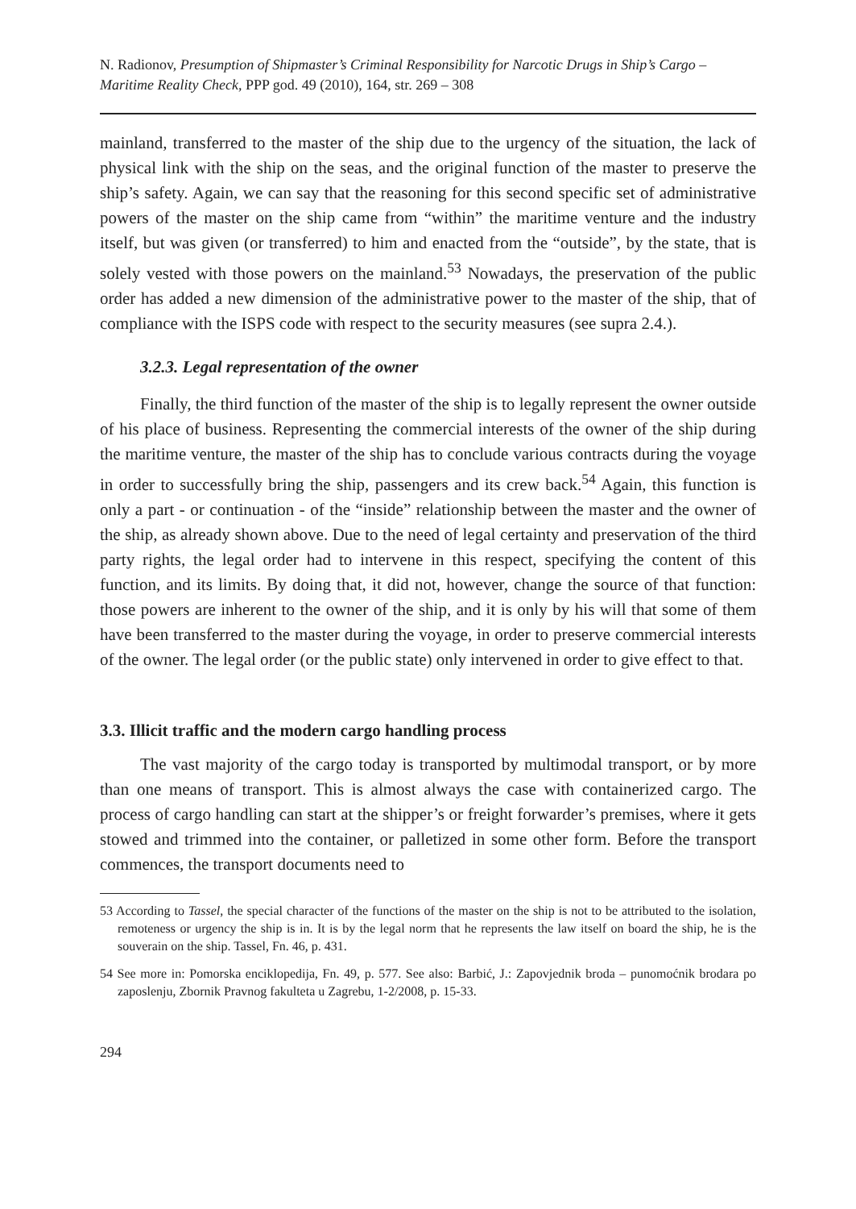N. Radionov, Presumption of Shipmaster’s Criminal Responsibility for Narcotic Drugs in Ship’s Cargo – Maritime Reality Check, PPP god. 49 (2010), 164, str. 269 – 308
mainland, transferred to the master of the ship due to the urgency of the situation, the lack of physical link with the ship on the seas, and the original function of the master to preserve the ship’s safety. Again, we can say that the reasoning for this second specific set of administrative powers of the master on the ship came from “within” the maritime venture and the industry itself, but was given (or transferred) to him and enacted from the “outside”, by the state, that is solely vested with those powers on the mainland.<sup>53</sup> Nowadays, the preservation of the public order has added a new dimension of the administrative power to the master of the ship, that of compliance with the ISPS code with respect to the security measures (see supra 2.4.).
3.2.3. Legal representation of the owner
Finally, the third function of the master of the ship is to legally represent the owner outside of his place of business. Representing the commercial interests of the owner of the ship during the maritime venture, the master of the ship has to conclude various contracts during the voyage in order to successfully bring the ship, passengers and its crew back.<sup>54</sup> Again, this function is only a part - or continuation - of the “inside” relationship between the master and the owner of the ship, as already shown above. Due to the need of legal certainty and preservation of the third party rights, the legal order had to intervene in this respect, specifying the content of this function, and its limits. By doing that, it did not, however, change the source of that function: those powers are inherent to the owner of the ship, and it is only by his will that some of them have been transferred to the master during the voyage, in order to preserve commercial interests of the owner. The legal order (or the public state) only intervened in order to give effect to that.
3.3. Illicit traffic and the modern cargo handling process
The vast majority of the cargo today is transported by multimodal transport, or by more than one means of transport. This is almost always the case with containerized cargo. The process of cargo handling can start at the shipper’s or freight forwarder’s premises, where it gets stowed and trimmed into the container, or palletized in some other form. Before the transport commences, the transport documents need to
53 According to Tassel, the special character of the functions of the master on the ship is not to be attributed to the isolation, remoteness or urgency the ship is in. It is by the legal norm that he represents the law itself on board the ship, he is the souverain on the ship. Tassel, Fn. 46, p. 431.
54 See more in: Pomorska enciklopedija, Fn. 49, p. 577. See also: Barbić, J.: Zapovjednik broda – punomoćnik brodara po zaposlenju, Zbornik Pravnog fakulteta u Zagrebu, 1-2/2008, p. 15-33.
294